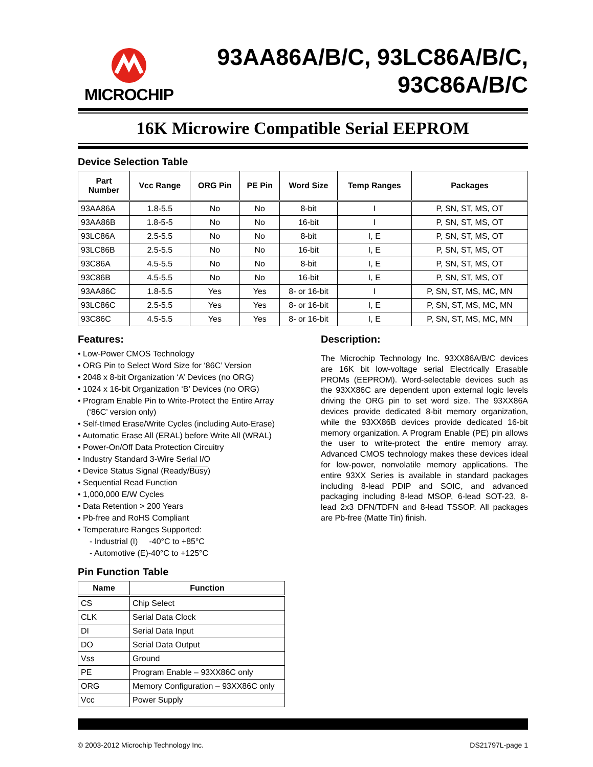MICROCHIP
93AA86A/B/C, 93LC86A/B/C,
93C86A/B/C
16K Microwire Compatible Serial EEPROM
Device Selection Table
| Part Number | Vcc Range | ORG Pin | PE Pin | Word Size | Temp Ranges | Packages |
| --- | --- | --- | --- | --- | --- | --- |
| 93AA86A | 1.8-5.5 | No | No | 8-bit | I | P, SN, ST, MS, OT |
| 93AA86B | 1.8-5-5 | No | No | 16-bit | I | P, SN, ST, MS, OT |
| 93LC86A | 2.5-5.5 | No | No | 8-bit | I, E | P, SN, ST, MS, OT |
| 93LC86B | 2.5-5.5 | No | No | 16-bit | I, E | P, SN, ST, MS, OT |
| 93C86A | 4.5-5.5 | No | No | 8-bit | I, E | P, SN, ST, MS, OT |
| 93C86B | 4.5-5.5 | No | No | 16-bit | I, E | P, SN, ST, MS, OT |
| 93AA86C | 1.8-5.5 | Yes | Yes | 8- or 16-bit | I | P, SN, ST, MS, MC, MN |
| 93LC86C | 2.5-5.5 | Yes | Yes | 8- or 16-bit | I, E | P, SN, ST, MS, MC, MN |
| 93C86C | 4.5-5.5 | Yes | Yes | 8- or 16-bit | I, E | P, SN, ST, MS, MC, MN |
Features:
• Low-Power CMOS Technology
• ORG Pin to Select Word Size for ‘86C’ Version
• 2048 x 8-bit Organization ‘A’ Devices (no ORG)
• 1024 x 16-bit Organization ‘B’ Devices (no ORG)
• Program Enable Pin to Write-Protect the Entire Array (‘86C’ version only)
• Self-tImed Erase/Write Cycles (including Auto-Erase)
• Automatic Erase All (ERAL) before Write All (WRAL)
• Power-On/Off Data Protection Circuitry
• Industry Standard 3-Wire Serial I/O
• Device Status Signal (Ready/Busy)
• Sequential Read Function
• 1,000,000 E/W Cycles
• Data Retention > 200 Years
• Pb-free and RoHS Compliant
• Temperature Ranges Supported:
- Industrial (I) -40°C to +85°C
- Automotive (E)-40°C to +125°C
Pin Function Table
| Name | Function |
| --- | --- |
| CS | Chip Select |
| CLK | Serial Data Clock |
| DI | Serial Data Input |
| DO | Serial Data Output |
| Vss | Ground |
| PE | Program Enable – 93XX86C only |
| ORG | Memory Configuration – 93XX86C only |
| Vcc | Power Supply |
Description:
The Microchip Technology Inc. 93XX86A/B/C devices are 16K bit low-voltage serial Electrically Erasable PROMs (EEPROM). Word-selectable devices such as the 93XX86C are dependent upon external logic levels driving the ORG pin to set word size. The 93XX86A devices provide dedicated 8-bit memory organization, while the 93XX86B devices provide dedicated 16-bit memory organization. A Program Enable (PE) pin allows the user to write-protect the entire memory array. Advanced CMOS technology makes these devices ideal for low-power, nonvolatile memory applications. The entire 93XX Series is available in standard packages including 8-lead PDIP and SOIC, and advanced packaging including 8-lead MSOP, 6-lead SOT-23, 8-lead 2x3 DFN/TDFN and 8-lead TSSOP. All packages are Pb-free (Matte Tin) finish.
© 2003-2012 Microchip Technology Inc. DS21797L-page 1